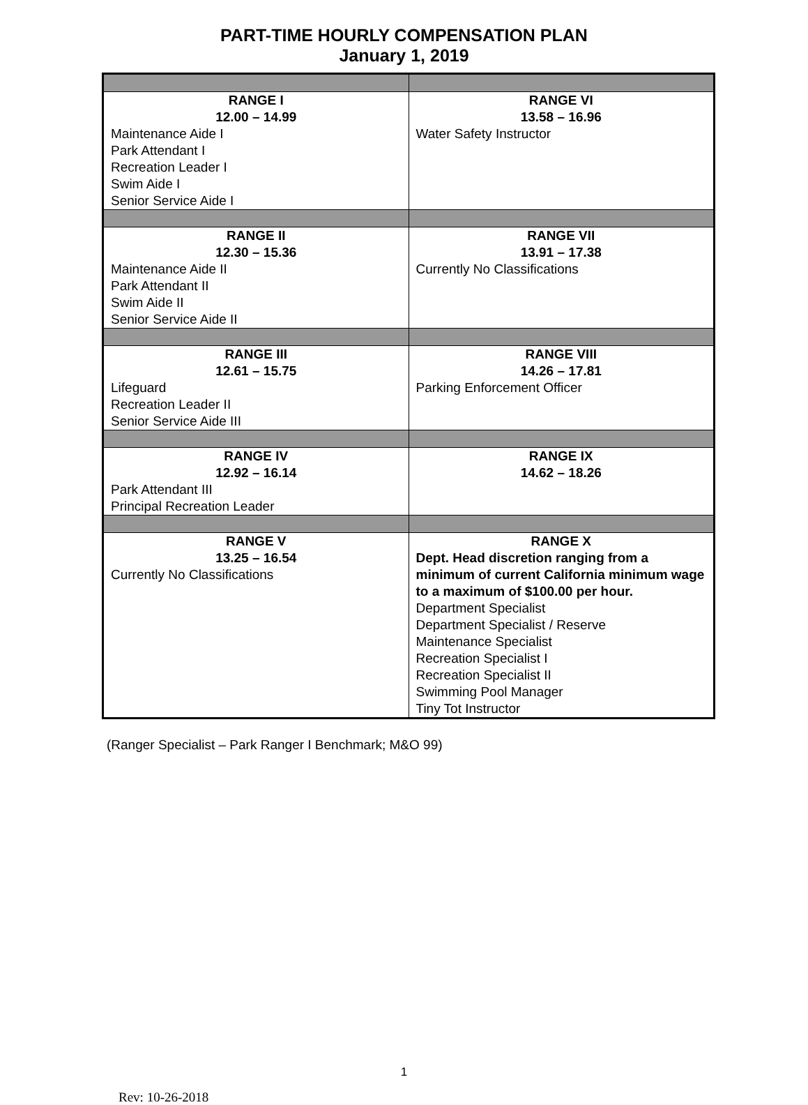PART-TIME HOURLY COMPENSATION PLAN
January 1, 2019
| RANGE I 12.00 – 14.99 Maintenance Aide I Park Attendant I Recreation Leader I Swim Aide I Senior Service Aide I | RANGE VI 13.58 – 16.96 Water Safety Instructor |
| RANGE II 12.30 – 15.36 Maintenance Aide II Park Attendant II Swim Aide II Senior Service Aide II | RANGE VII 13.91 – 17.38 Currently No Classifications |
| RANGE III 12.61 – 15.75 Lifeguard Recreation Leader II Senior Service Aide III | RANGE VIII 14.26 – 17.81 Parking Enforcement Officer |
| RANGE IV 12.92 – 16.14 Park Attendant III Principal Recreation Leader | RANGE IX 14.62 – 18.26 |
| RANGE V 13.25 – 16.54 Currently No Classifications | RANGE X Dept. Head discretion ranging from a minimum of current California minimum wage to a maximum of $100.00 per hour. Department Specialist Department Specialist / Reserve Maintenance Specialist Recreation Specialist I Recreation Specialist II Swimming Pool Manager Tiny Tot Instructor |
(Ranger Specialist – Park Ranger I Benchmark; M&O 99)
1
Rev: 10-26-2018